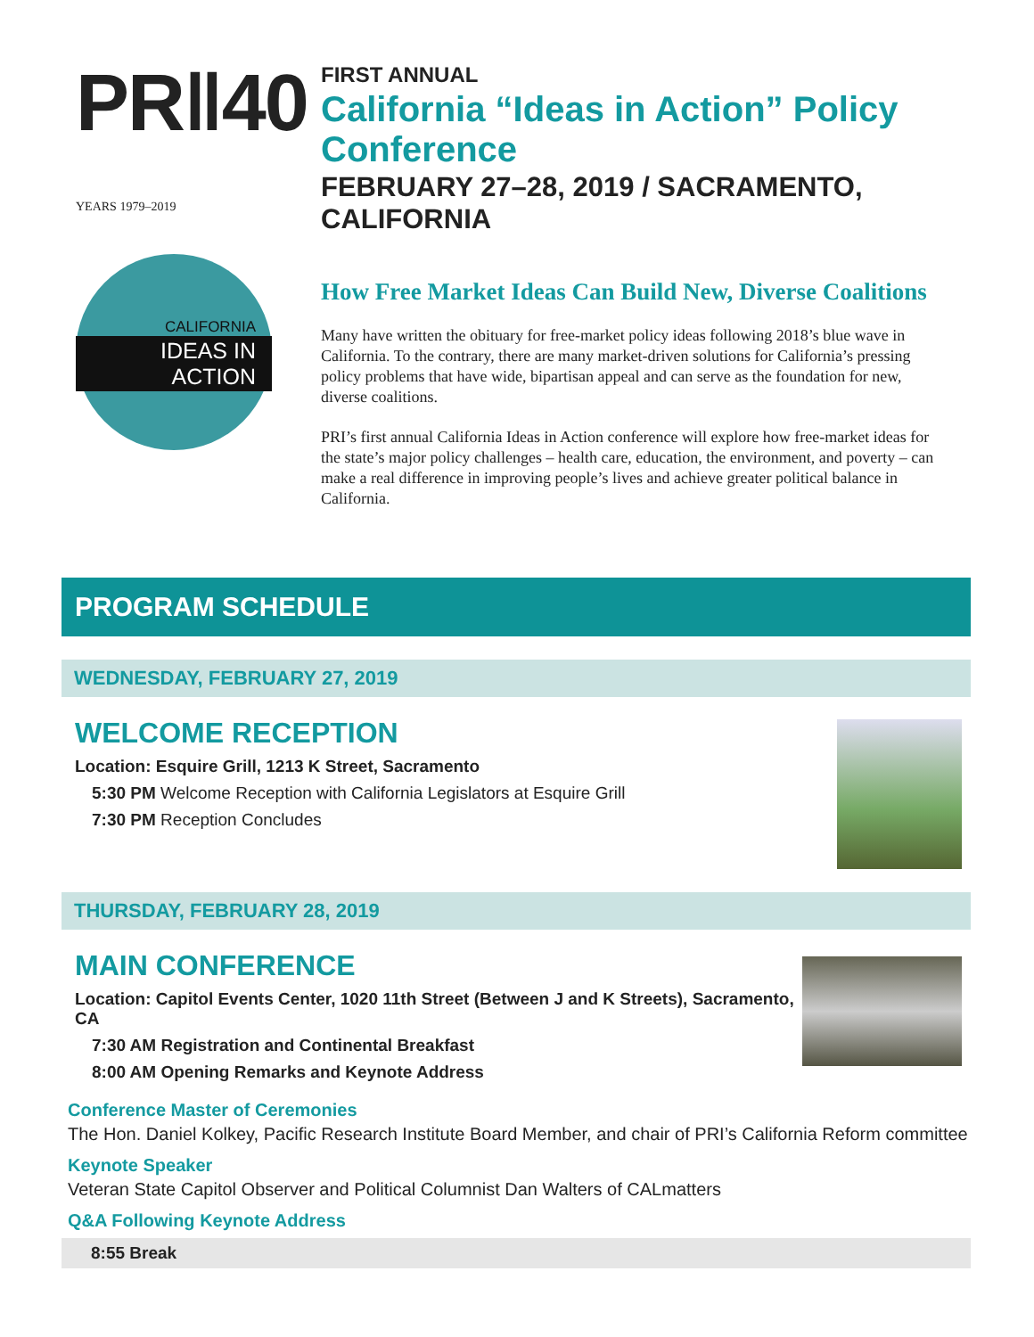PR‖40 YEARS 1979–2019
CALIFORNIA
IDEAS IN ACTION
FIRST ANNUAL
California “Ideas in Action” Policy Conference
FEBRUARY 27–28, 2019 / SACRAMENTO, CALIFORNIA
How Free Market Ideas Can Build New, Diverse Coalitions
Many have written the obituary for free-market policy ideas following 2018’s blue wave in California. To the contrary, there are many market-driven solutions for California’s pressing policy problems that have wide, bipartisan appeal and can serve as the foundation for new, diverse coalitions.
PRI’s first annual California Ideas in Action conference will explore how free-market ideas for the state’s major policy challenges – health care, education, the environment, and poverty – can make a real difference in improving people’s lives and achieve greater political balance in California.
PROGRAM SCHEDULE
WEDNESDAY, FEBRUARY 27, 2019
WELCOME RECEPTION
Location: Esquire Grill, 1213 K Street, Sacramento
5:30 PM Welcome Reception with California Legislators at Esquire Grill
7:30 PM Reception Concludes
THURSDAY, FEBRUARY 28, 2019
MAIN CONFERENCE
Location: Capitol Events Center, 1020 11th Street (Between J and K Streets), Sacramento, CA
7:30 AM Registration and Continental Breakfast
8:00 AM Opening Remarks and Keynote Address
Conference Master of Ceremonies
The Hon. Daniel Kolkey, Pacific Research Institute Board Member, and chair of PRI’s California Reform committee
Keynote Speaker
Veteran State Capitol Observer and Political Columnist Dan Walters of CALmatters
Q&A Following Keynote Address
8:55 Break